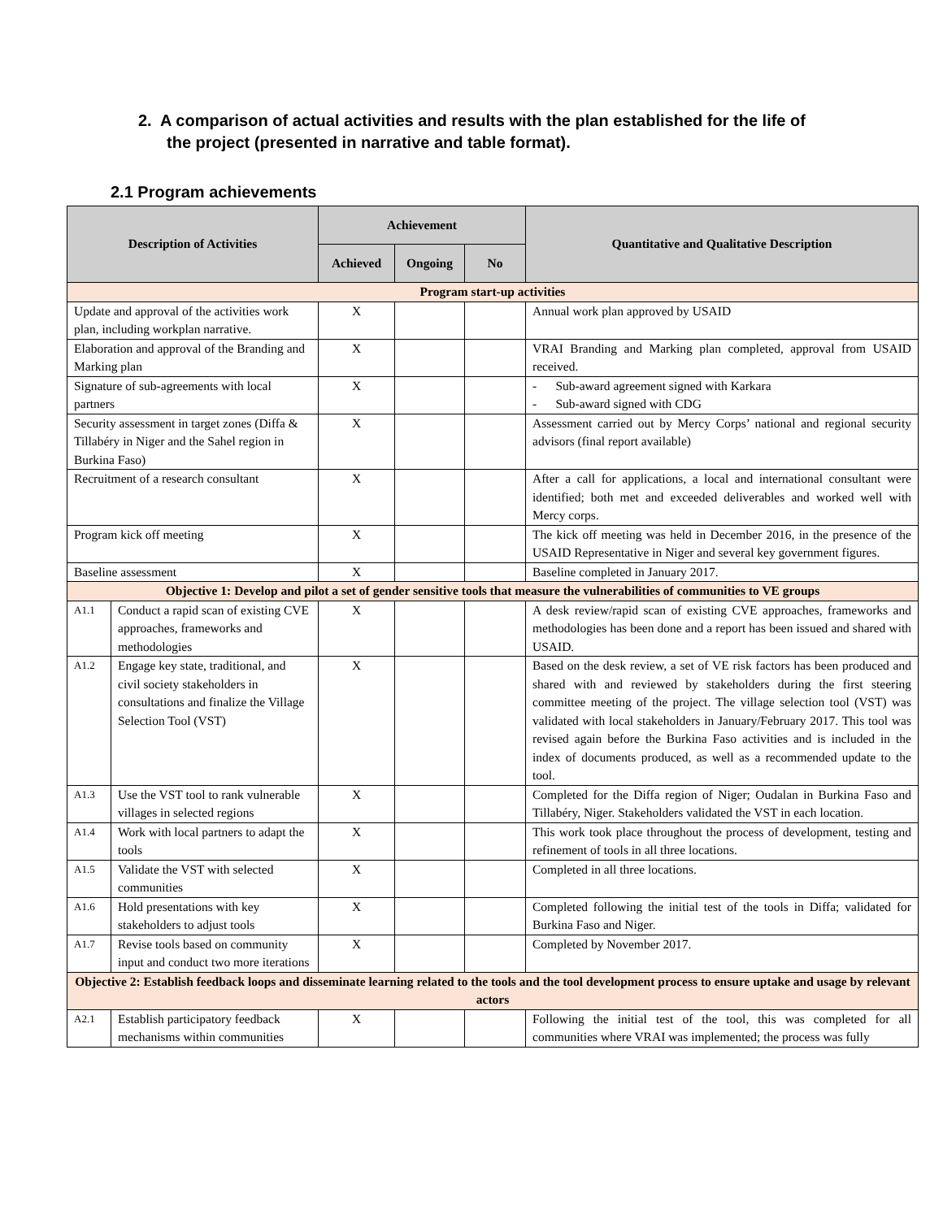2. A comparison of actual activities and results with the plan established for the life of the project (presented in narrative and table format).
2.1 Program achievements
| Description of Activities | | Achievement | | | Quantitative and Qualitative Description |
| --- | --- | --- | --- | --- | --- |
| | | Achieved | Ongoing | No | |
| Program start-up activities | | | | | |
| Update and approval of the activities work plan, including workplan narrative. | | X | | | Annual work plan approved by USAID |
| Elaboration and approval of the Branding and Marking plan | | X | | | VRAI Branding and Marking plan completed, approval from USAID received. |
| Signature of sub-agreements with local partners | | X | | | - Sub-award agreement signed with Karkara - Sub-award signed with CDG |
| Security assessment in target zones (Diffa & Tillabéry in Niger and the Sahel region in Burkina Faso) | | X | | | Assessment carried out by Mercy Corps’ national and regional security advisors (final report available) |
| Recruitment of a research consultant | | X | | | After a call for applications, a local and international consultant were identified; both met and exceeded deliverables and worked well with Mercy corps. |
| Program kick off meeting | | X | | | The kick off meeting was held in December 2016, in the presence of the USAID Representative in Niger and several key government figures. |
| Baseline assessment | | X | | | Baseline completed in January 2017. |
| Objective 1: Develop and pilot a set of gender sensitive tools that measure the vulnerabilities of communities to VE groups | | | | | |
| A1.1 | Conduct a rapid scan of existing CVE approaches, frameworks and methodologies | X | | | A desk review/rapid scan of existing CVE approaches, frameworks and methodologies has been done and a report has been issued and shared with USAID. |
| A1.2 | Engage key state, traditional, and civil society stakeholders in consultations and finalize the Village Selection Tool (VST) | X | | | Based on the desk review, a set of VE risk factors has been produced and shared with and reviewed by stakeholders during the first steering committee meeting of the project. The village selection tool (VST) was validated with local stakeholders in January/February 2017. This tool was revised again before the Burkina Faso activities and is included in the index of documents produced, as well as a recommended update to the tool. |
| A1.3 | Use the VST tool to rank vulnerable villages in selected regions | X | | | Completed for the Diffa region of Niger; Oudalan in Burkina Faso and Tillabéry, Niger. Stakeholders validated the VST in each location. |
| A1.4 | Work with local partners to adapt the tools | X | | | This work took place throughout the process of development, testing and refinement of tools in all three locations. |
| A1.5 | Validate the VST with selected communities | X | | | Completed in all three locations. |
| A1.6 | Hold presentations with key stakeholders to adjust tools | X | | | Completed following the initial test of the tools in Diffa; validated for Burkina Faso and Niger. |
| A1.7 | Revise tools based on community input and conduct two more iterations | X | | | Completed by November 2017. |
| Objective 2: Establish feedback loops and disseminate learning related to the tools and the tool development process to ensure uptake and usage by relevant actors | | | | | |
| A2.1 | Establish participatory feedback mechanisms within communities | X | | | Following the initial test of the tool, this was completed for all communities where VRAI was implemented; the process was fully |